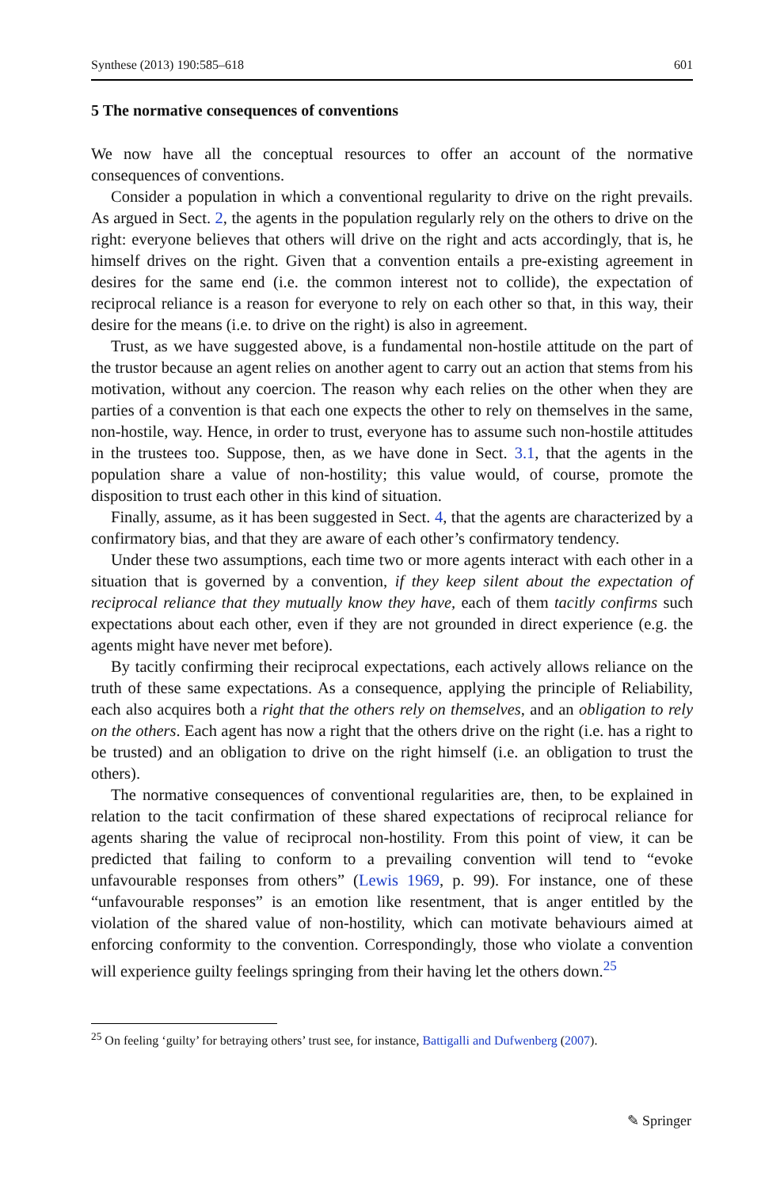Synthese (2013) 190:585–618 601
5 The normative consequences of conventions
We now have all the conceptual resources to offer an account of the normative consequences of conventions.
Consider a population in which a conventional regularity to drive on the right prevails. As argued in Sect. 2, the agents in the population regularly rely on the others to drive on the right: everyone believes that others will drive on the right and acts accordingly, that is, he himself drives on the right. Given that a convention entails a pre-existing agreement in desires for the same end (i.e. the common interest not to collide), the expectation of reciprocal reliance is a reason for everyone to rely on each other so that, in this way, their desire for the means (i.e. to drive on the right) is also in agreement.
Trust, as we have suggested above, is a fundamental non-hostile attitude on the part of the trustor because an agent relies on another agent to carry out an action that stems from his motivation, without any coercion. The reason why each relies on the other when they are parties of a convention is that each one expects the other to rely on themselves in the same, non-hostile, way. Hence, in order to trust, everyone has to assume such non-hostile attitudes in the trustees too. Suppose, then, as we have done in Sect. 3.1, that the agents in the population share a value of non-hostility; this value would, of course, promote the disposition to trust each other in this kind of situation.
Finally, assume, as it has been suggested in Sect. 4, that the agents are characterized by a confirmatory bias, and that they are aware of each other’s confirmatory tendency.
Under these two assumptions, each time two or more agents interact with each other in a situation that is governed by a convention, if they keep silent about the expectation of reciprocal reliance that they mutually know they have, each of them tacitly confirms such expectations about each other, even if they are not grounded in direct experience (e.g. the agents might have never met before).
By tacitly confirming their reciprocal expectations, each actively allows reliance on the truth of these same expectations. As a consequence, applying the principle of Reliability, each also acquires both a right that the others rely on themselves, and an obligation to rely on the others. Each agent has now a right that the others drive on the right (i.e. has a right to be trusted) and an obligation to drive on the right himself (i.e. an obligation to trust the others).
The normative consequences of conventional regularities are, then, to be explained in relation to the tacit confirmation of these shared expectations of reciprocal reliance for agents sharing the value of reciprocal non-hostility. From this point of view, it can be predicted that failing to conform to a prevailing convention will tend to “evoke unfavourable responses from others” (Lewis 1969, p. 99). For instance, one of these “unfavourable responses” is an emotion like resentment, that is anger entitled by the violation of the shared value of non-hostility, which can motivate behaviours aimed at enforcing conformity to the convention. Correspondingly, those who violate a convention will experience guilty feelings springing from their having let the others down.<sup>25</sup>
<sup>25</sup> On feeling ‘guilty’ for betraying others’ trust see, for instance, Battigalli and Dufwenberg (2007).
✎ Springer